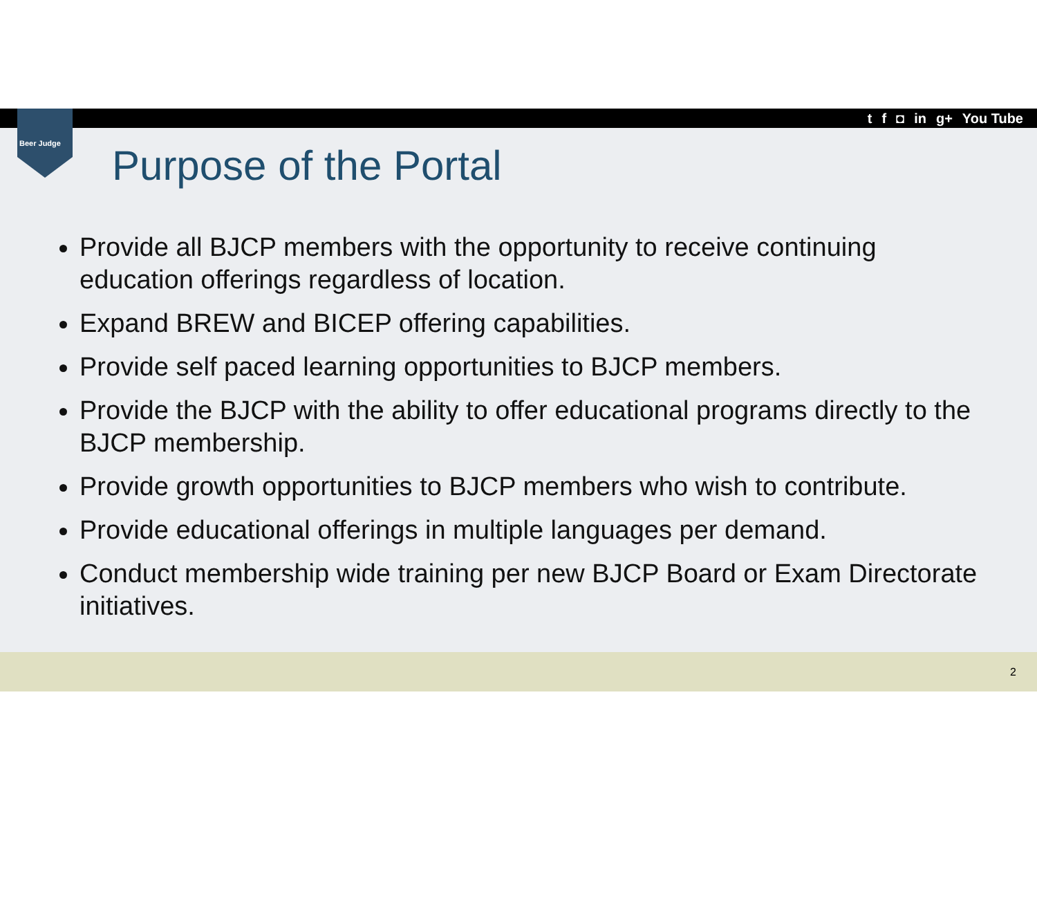t f ◘ in g+ You Tube
Beer Judge
Purpose of the Portal
Provide all BJCP members with the opportunity to receive continuing education offerings regardless of location.
Expand BREW and BICEP offering capabilities.
Provide self paced learning opportunities to BJCP members.
Provide the BJCP with the ability to offer educational programs directly to the BJCP membership.
Provide growth opportunities to BJCP members who wish to contribute.
Provide educational offerings in multiple languages per demand.
Conduct membership wide training per new BJCP Board or Exam Directorate initiatives.
2